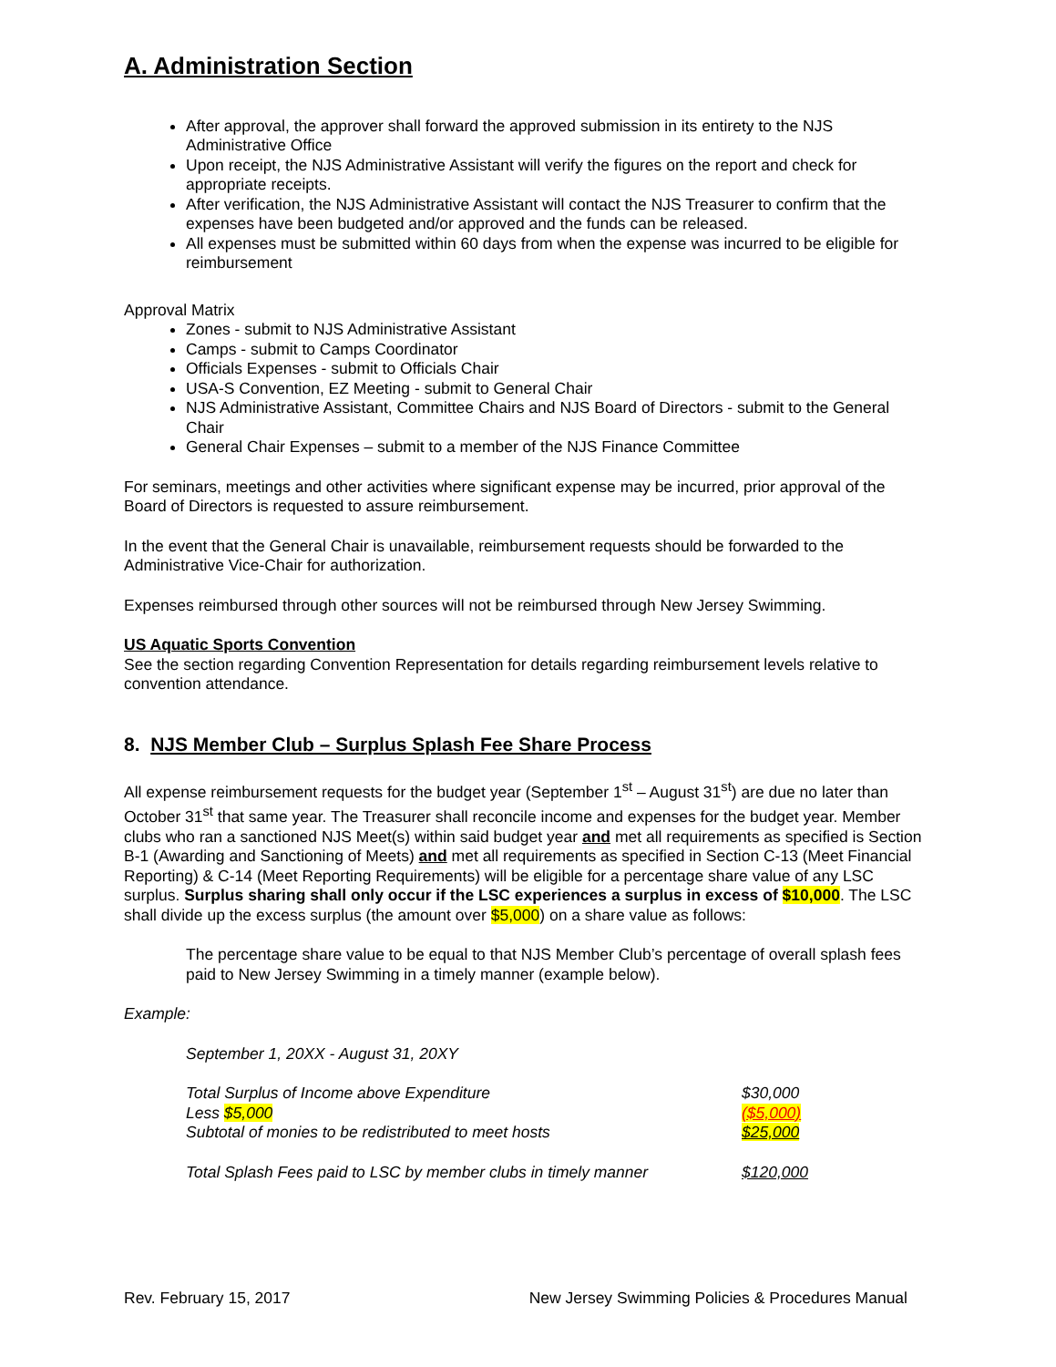A. Administration Section
After approval, the approver shall forward the approved submission in its entirety to the NJS Administrative Office
Upon receipt, the NJS Administrative Assistant will verify the figures on the report and check for appropriate receipts.
After verification, the NJS Administrative Assistant will contact the NJS Treasurer to confirm that the expenses have been budgeted and/or approved and the funds can be released.
All expenses must be submitted within 60 days from when the expense was incurred to be eligible for reimbursement
Approval Matrix
Zones - submit to NJS Administrative Assistant
Camps - submit to Camps Coordinator
Officials Expenses - submit to Officials Chair
USA-S Convention, EZ Meeting - submit to General Chair
NJS Administrative Assistant, Committee Chairs and NJS Board of Directors - submit to the General Chair
General Chair Expenses – submit to a member of the NJS Finance Committee
For seminars, meetings and other activities where significant expense may be incurred, prior approval of the Board of Directors is requested to assure reimbursement.
In the event that the General Chair is unavailable, reimbursement requests should be forwarded to the Administrative Vice-Chair for authorization.
Expenses reimbursed through other sources will not be reimbursed through New Jersey Swimming.
US Aquatic Sports Convention
See the section regarding Convention Representation for details regarding reimbursement levels relative to convention attendance.
8. NJS Member Club – Surplus Splash Fee Share Process
All expense reimbursement requests for the budget year (September 1<sup>st</sup> – August 31<sup>st</sup>) are due no later than October 31<sup>st</sup> that same year. The Treasurer shall reconcile income and expenses for the budget year. Member clubs who ran a sanctioned NJS Meet(s) within said budget year and met all requirements as specified is Section B-1 (Awarding and Sanctioning of Meets) and met all requirements as specified in Section C-13 (Meet Financial Reporting) & C-14 (Meet Reporting Requirements) will be eligible for a percentage share value of any LSC surplus. Surplus sharing shall only occur if the LSC experiences a surplus in excess of $10,000. The LSC shall divide up the excess surplus (the amount over $5,000) on a share value as follows:
The percentage share value to be equal to that NJS Member Club’s percentage of overall splash fees paid to New Jersey Swimming in a timely manner (example below).
Example:
September 1, 20XX - August 31, 20XY
| Total Surplus of Income above Expenditure | $30,000 |
| Less $5,000 | ($5,000) |
| Subtotal of monies to be redistributed to meet hosts | $25,000 |
| Total Splash Fees paid to LSC by member clubs in timely manner | $120,000 |
Rev. February 15, 2017 New Jersey Swimming Policies & Procedures Manual